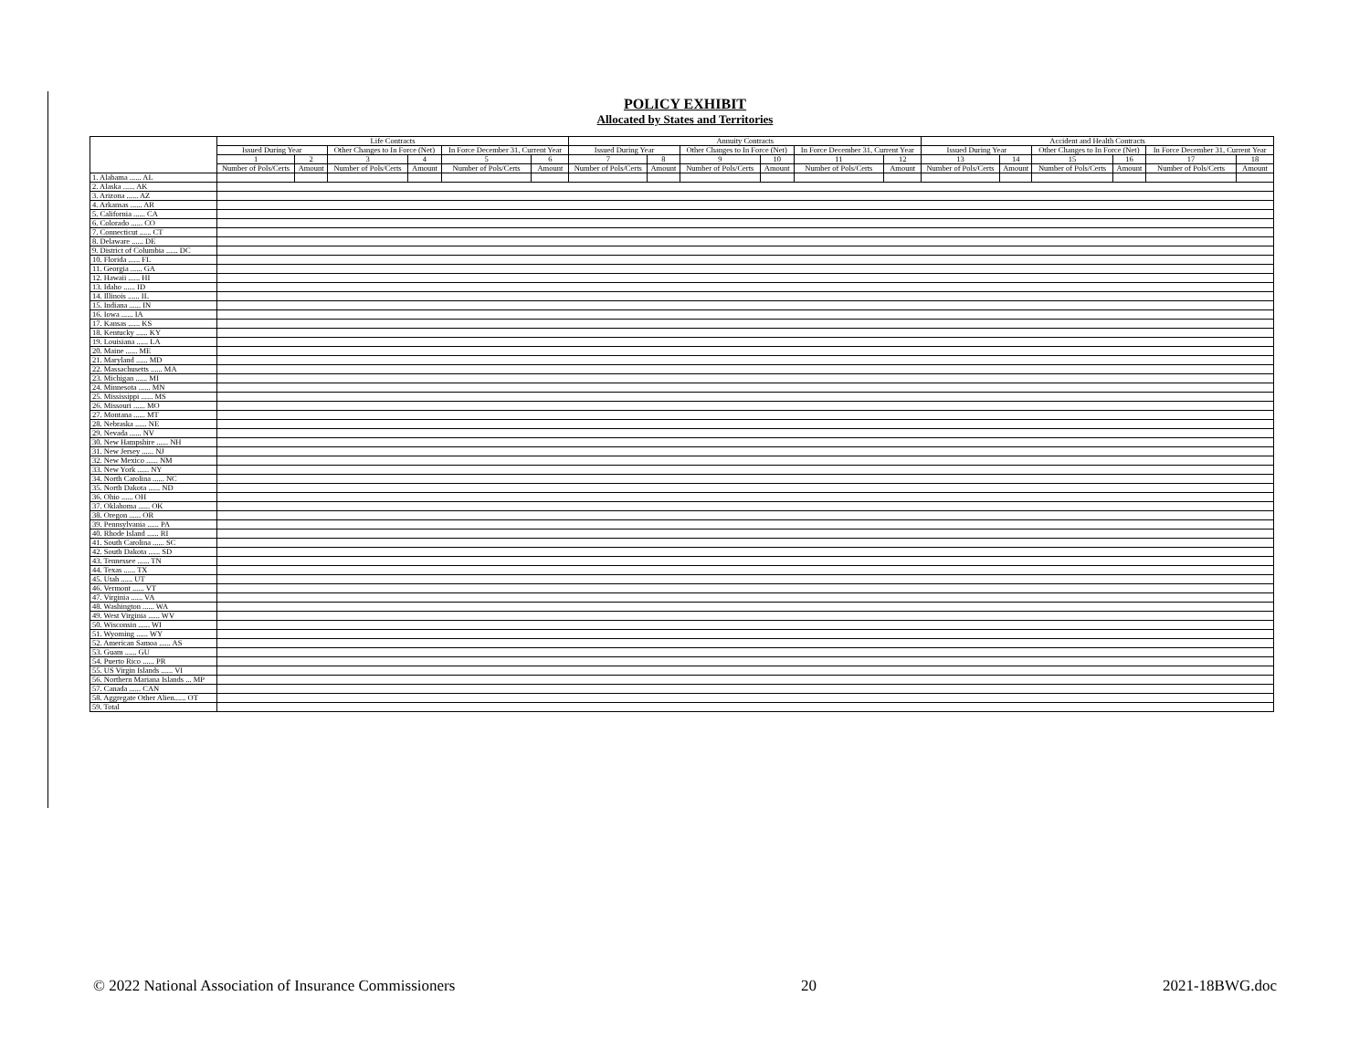POLICY EXHIBIT
Allocated by States and Territories
| | Life Contracts | | | | | | Annuity Contracts | | | | | | Accident and Health Contracts | | | | | |
| --- | --- | --- | --- | --- | --- | --- | --- | --- | --- | --- | --- | --- | --- | --- | --- | --- | --- | --- |
| | Issued During Year | | Other Changes to In Force (Net) | | In Force December 31, Current Year | | Issued During Year | | Other Changes to In Force (Net) | | In Force December 31, Current Year | | Issued During Year | | Other Changes to In Force (Net) | | In Force December 31, Current Year | |
| | 1 | 2 | 3 | 4 | 5 | 6 | 7 | 8 | 9 | 10 | 11 | 12 | 13 | 14 | 15 | 16 | 17 | 18 |
| | Number of Pols/Certs | Amount | Number of Pols/Certs | Amount | Number of Pols/Certs | Amount | Number of Pols/Certs | Amount | Number of Pols/Certs | Amount | Number of Pols/Certs | Amount | Number of Pols/Certs | Amount | Number of Pols/Certs | Amount | Number of Pols/Certs | Amount |
| 1. Alabama ...... AL | | | | | | | | | | | | | | | | | | |
| 2. Alaska ...... AK | | | | | | | | | | | | | | | | | | |
| 3. Arizona ...... AZ | | | | | | | | | | | | | | | | | | |
| 4. Arkansas ...... AR | | | | | | | | | | | | | | | | | | |
| 5. California ...... CA | | | | | | | | | | | | | | | | | | |
| 6. Colorado ...... CO | | | | | | | | | | | | | | | | | | |
| 7. Connecticut ...... CT | | | | | | | | | | | | | | | | | | |
| 8. Delaware ...... DE | | | | | | | | | | | | | | | | | | |
| 9. District of Columbia ...... DC | | | | | | | | | | | | | | | | | | |
| 10. Florida ...... FL | | | | | | | | | | | | | | | | | | |
| 11. Georgia ...... GA | | | | | | | | | | | | | | | | | | |
| 12. Hawaii ...... HI | | | | | | | | | | | | | | | | | | |
| 13. Idaho ...... ID | | | | | | | | | | | | | | | | | | |
| 14. Illinois ...... IL | | | | | | | | | | | | | | | | | | |
| 15. Indiana ...... IN | | | | | | | | | | | | | | | | | | |
| 16. Iowa ...... IA | | | | | | | | | | | | | | | | | | |
| 17. Kansas ...... KS | | | | | | | | | | | | | | | | | | |
| 18. Kentucky ...... KY | | | | | | | | | | | | | | | | | | |
| 19. Louisiana ...... LA | | | | | | | | | | | | | | | | | | |
| 20. Maine ...... ME | | | | | | | | | | | | | | | | | | |
| 21. Maryland ...... MD | | | | | | | | | | | | | | | | | | |
| 22. Massachusetts ...... MA | | | | | | | | | | | | | | | | | | |
| 23. Michigan ...... MI | | | | | | | | | | | | | | | | | | |
| 24. Minnesota ...... MN | | | | | | | | | | | | | | | | | | |
| 25. Mississippi ...... MS | | | | | | | | | | | | | | | | | | |
| 26. Missouri ...... MO | | | | | | | | | | | | | | | | | | |
| 27. Montana ...... MT | | | | | | | | | | | | | | | | | | |
| 28. Nebraska ...... NE | | | | | | | | | | | | | | | | | | |
| 29. Nevada ...... NV | | | | | | | | | | | | | | | | | | |
| 30. New Hampshire ...... NH | | | | | | | | | | | | | | | | | | |
| 31. New Jersey ...... NJ | | | | | | | | | | | | | | | | | | |
| 32. New Mexico ...... NM | | | | | | | | | | | | | | | | | | |
| 33. New York ...... NY | | | | | | | | | | | | | | | | | | |
| 34. North Carolina ...... NC | | | | | | | | | | | | | | | | | | |
| 35. North Dakota ...... ND | | | | | | | | | | | | | | | | | | |
| 36. Ohio ...... OH | | | | | | | | | | | | | | | | | | |
| 37. Oklahoma ...... OK | | | | | | | | | | | | | | | | | | |
| 38. Oregon ...... OR | | | | | | | | | | | | | | | | | | |
| 39. Pennsylvania ...... PA | | | | | | | | | | | | | | | | | | |
| 40. Rhode Island ...... RI | | | | | | | | | | | | | | | | | | |
| 41. South Carolina ...... SC | | | | | | | | | | | | | | | | | | |
| 42. South Dakota ...... SD | | | | | | | | | | | | | | | | | | |
| 43. Tennessee ...... TN | | | | | | | | | | | | | | | | | | |
| 44. Texas ...... TX | | | | | | | | | | | | | | | | | | |
| 45. Utah ...... UT | | | | | | | | | | | | | | | | | | |
| 46. Vermont ...... VT | | | | | | | | | | | | | | | | | | |
| 47. Virginia ...... VA | | | | | | | | | | | | | | | | | | |
| 48. Washington ...... WA | | | | | | | | | | | | | | | | | | |
| 49. West Virginia ...... WV | | | | | | | | | | | | | | | | | | |
| 50. Wisconsin ...... WI | | | | | | | | | | | | | | | | | | |
| 51. Wyoming ...... WY | | | | | | | | | | | | | | | | | | |
| 52. American Samoa ...... AS | | | | | | | | | | | | | | | | | | |
| 53. Guam ...... GU | | | | | | | | | | | | | | | | | | |
| 54. Puerto Rico ...... PR | | | | | | | | | | | | | | | | | | |
| 55. US Virgin Islands ...... VI | | | | | | | | | | | | | | | | | | |
| 56. Northern Mariana Islands ... MP | | | | | | | | | | | | | | | | | | |
| 57. Canada ...... CAN | | | | | | | | | | | | | | | | | | |
| 58. Aggregate Other Alien...... OT | | | | | | | | | | | | | | | | | | |
| 59. Total | | | | | | | | | | | | | | | | | | |
© 2022 National Association of Insurance Commissioners 20 2021-18BWG.doc